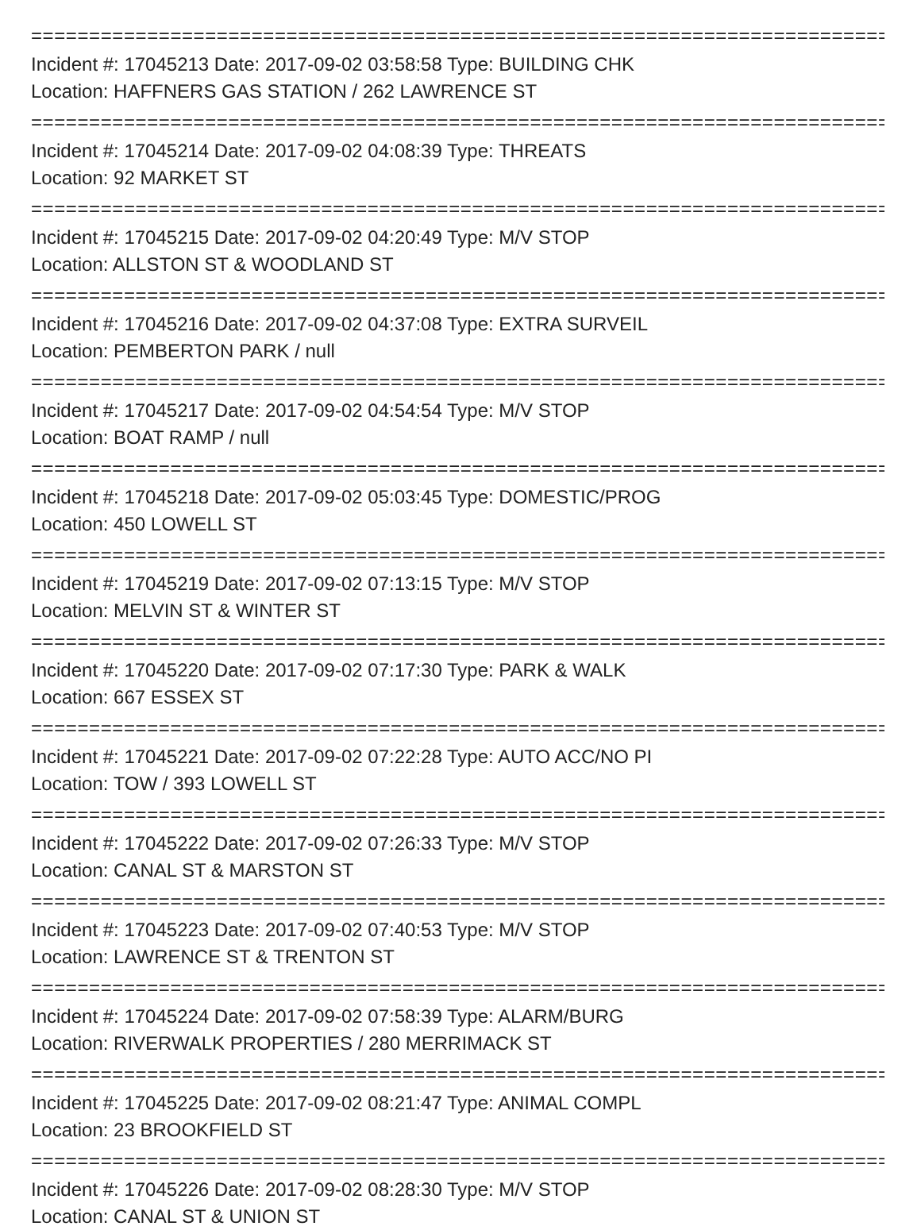================================================================================
Incident #: 17045213 Date: 2017-09-02 03:58:58 Type: BUILDING CHK
Location: HAFFNERS GAS STATION / 262 LAWRENCE ST
================================================================================
Incident #: 17045214 Date: 2017-09-02 04:08:39 Type: THREATS
Location: 92 MARKET ST
================================================================================
Incident #: 17045215 Date: 2017-09-02 04:20:49 Type: M/V STOP
Location: ALLSTON ST & WOODLAND ST
================================================================================
Incident #: 17045216 Date: 2017-09-02 04:37:08 Type: EXTRA SURVEIL
Location: PEMBERTON PARK / null
================================================================================
Incident #: 17045217 Date: 2017-09-02 04:54:54 Type: M/V STOP
Location: BOAT RAMP / null
================================================================================
Incident #: 17045218 Date: 2017-09-02 05:03:45 Type: DOMESTIC/PROG
Location: 450 LOWELL ST
================================================================================
Incident #: 17045219 Date: 2017-09-02 07:13:15 Type: M/V STOP
Location: MELVIN ST & WINTER ST
================================================================================
Incident #: 17045220 Date: 2017-09-02 07:17:30 Type: PARK & WALK
Location: 667 ESSEX ST
================================================================================
Incident #: 17045221 Date: 2017-09-02 07:22:28 Type: AUTO ACC/NO PI
Location: TOW / 393 LOWELL ST
================================================================================
Incident #: 17045222 Date: 2017-09-02 07:26:33 Type: M/V STOP
Location: CANAL ST & MARSTON ST
================================================================================
Incident #: 17045223 Date: 2017-09-02 07:40:53 Type: M/V STOP
Location: LAWRENCE ST & TRENTON ST
================================================================================
Incident #: 17045224 Date: 2017-09-02 07:58:39 Type: ALARM/BURG
Location: RIVERWALK PROPERTIES / 280 MERRIMACK ST
================================================================================
Incident #: 17045225 Date: 2017-09-02 08:21:47 Type: ANIMAL COMPL
Location: 23 BROOKFIELD ST
================================================================================
Incident #: 17045226 Date: 2017-09-02 08:28:30 Type: M/V STOP
Location: CANAL ST & UNION ST